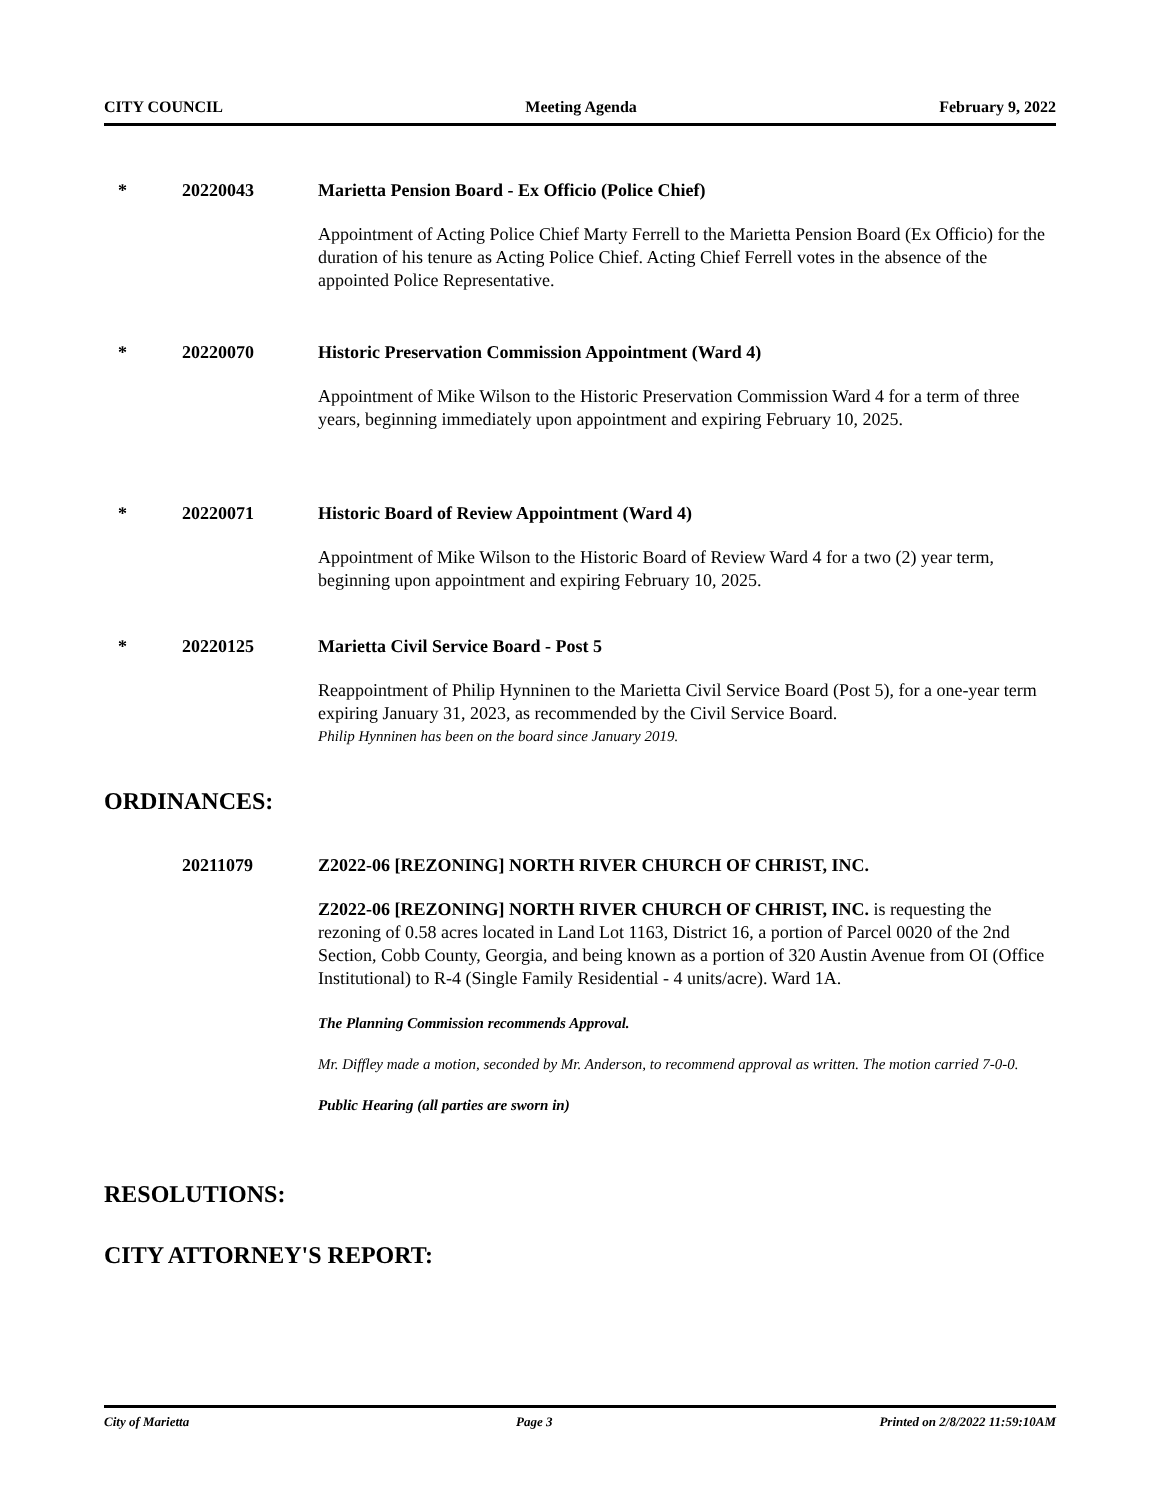CITY COUNCIL Meeting Agenda February 9, 2022
* 20220043 Marietta Pension Board - Ex Officio (Police Chief)
Appointment of Acting Police Chief Marty Ferrell to the Marietta Pension Board (Ex Officio) for the duration of his tenure as Acting Police Chief. Acting Chief Ferrell votes in the absence of the appointed Police Representative.
* 20220070 Historic Preservation Commission Appointment (Ward 4)
Appointment of Mike Wilson to the Historic Preservation Commission Ward 4 for a term of three years, beginning immediately upon appointment and expiring February 10, 2025.
* 20220071 Historic Board of Review Appointment (Ward 4)
Appointment of Mike Wilson to the Historic Board of Review Ward 4 for a two (2) year term, beginning upon appointment and expiring February 10, 2025.
* 20220125 Marietta Civil Service Board - Post 5
Reappointment of Philip Hynninen to the Marietta Civil Service Board (Post 5), for a one-year term expiring January 31, 2023, as recommended by the Civil Service Board.
Philip Hynninen has been on the board since January 2019.
ORDINANCES:
20211079 Z2022-06 [REZONING] NORTH RIVER CHURCH OF CHRIST, INC.
Z2022-06 [REZONING] NORTH RIVER CHURCH OF CHRIST, INC. is requesting the rezoning of 0.58 acres located in Land Lot 1163, District 16, a portion of Parcel 0020 of the 2nd Section, Cobb County, Georgia, and being known as a portion of 320 Austin Avenue from OI (Office Institutional) to R-4 (Single Family Residential - 4 units/acre). Ward 1A.
The Planning Commission recommends Approval.
Mr. Diffley made a motion, seconded by Mr. Anderson, to recommend approval as written. The motion carried 7-0-0.
Public Hearing (all parties are sworn in)
RESOLUTIONS:
CITY ATTORNEY'S REPORT:
City of Marietta Page 3 Printed on 2/8/2022 11:59:10AM